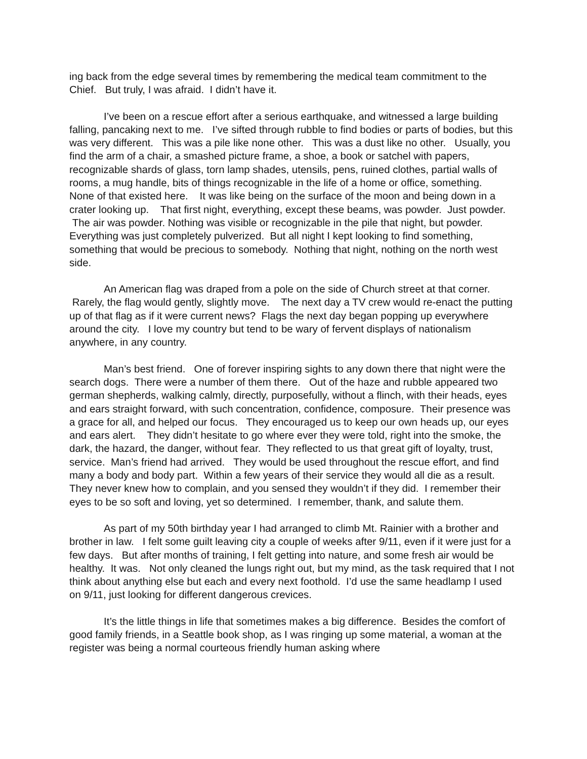ing back from the edge several times by remembering the medical team commitment to the Chief. But truly, I was afraid. I didn’t have it.
I’ve been on a rescue effort after a serious earthquake, and witnessed a large building falling, pancaking next to me. I’ve sifted through rubble to find bodies or parts of bodies, but this was very different. This was a pile like none other. This was a dust like no other. Usually, you find the arm of a chair, a smashed picture frame, a shoe, a book or satchel with papers, recognizable shards of glass, torn lamp shades, utensils, pens, ruined clothes, partial walls of rooms, a mug handle, bits of things recognizable in the life of a home or office, something. None of that existed here. It was like being on the surface of the moon and being down in a crater looking up. That first night, everything, except these beams, was powder. Just powder. The air was powder. Nothing was visible or recognizable in the pile that night, but powder. Everything was just completely pulverized. But all night I kept looking to find something, something that would be precious to somebody. Nothing that night, nothing on the north west side.
An American flag was draped from a pole on the side of Church street at that corner. Rarely, the flag would gently, slightly move. The next day a TV crew would re-enact the putting up of that flag as if it were current news? Flags the next day began popping up everywhere around the city. I love my country but tend to be wary of fervent displays of nationalism anywhere, in any country.
Man’s best friend. One of forever inspiring sights to any down there that night were the search dogs. There were a number of them there. Out of the haze and rubble appeared two german shepherds, walking calmly, directly, purposefully, without a flinch, with their heads, eyes and ears straight forward, with such concentration, confidence, composure. Their presence was a grace for all, and helped our focus. They encouraged us to keep our own heads up, our eyes and ears alert. They didn’t hesitate to go where ever they were told, right into the smoke, the dark, the hazard, the danger, without fear. They reflected to us that great gift of loyalty, trust, service. Man’s friend had arrived. They would be used throughout the rescue effort, and find many a body and body part. Within a few years of their service they would all die as a result. They never knew how to complain, and you sensed they wouldn’t if they did. I remember their eyes to be so soft and loving, yet so determined. I remember, thank, and salute them.
As part of my 50th birthday year I had arranged to climb Mt. Rainier with a brother and brother in law. I felt some guilt leaving city a couple of weeks after 9/11, even if it were just for a few days. But after months of training, I felt getting into nature, and some fresh air would be healthy. It was. Not only cleaned the lungs right out, but my mind, as the task required that I not think about anything else but each and every next foothold. I’d use the same headlamp I used on 9/11, just looking for different dangerous crevices.
It’s the little things in life that sometimes makes a big difference. Besides the comfort of good family friends, in a Seattle book shop, as I was ringing up some material, a woman at the register was being a normal courteous friendly human asking where